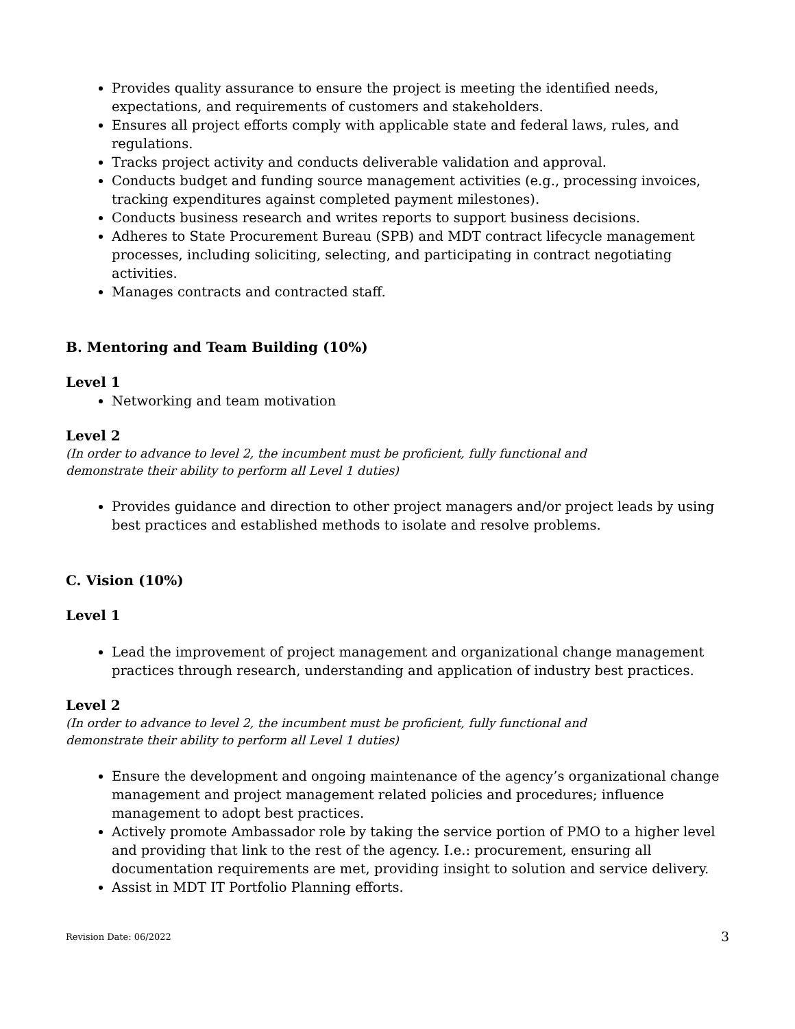Provides quality assurance to ensure the project is meeting the identified needs, expectations, and requirements of customers and stakeholders.
Ensures all project efforts comply with applicable state and federal laws, rules, and regulations.
Tracks project activity and conducts deliverable validation and approval.
Conducts budget and funding source management activities (e.g., processing invoices, tracking expenditures against completed payment milestones).
Conducts business research and writes reports to support business decisions.
Adheres to State Procurement Bureau (SPB) and MDT contract lifecycle management processes, including soliciting, selecting, and participating in contract negotiating activities.
Manages contracts and contracted staff.
B. Mentoring and Team Building (10%)
Level 1
Networking and team motivation
Level 2
(In order to advance to level 2, the incumbent must be proficient, fully functional and
demonstrate their ability to perform all Level 1 duties)
Provides guidance and direction to other project managers and/or project leads by using best practices and established methods to isolate and resolve problems.
C. Vision (10%)
Level 1
Lead the improvement of project management and organizational change management practices through research, understanding and application of industry best practices.
Level 2
(In order to advance to level 2, the incumbent must be proficient, fully functional and
demonstrate their ability to perform all Level 1 duties)
Ensure the development and ongoing maintenance of the agency’s organizational change management and project management related policies and procedures; influence management to adopt best practices.
Actively promote Ambassador role by taking the service portion of PMO to a higher level and providing that link to the rest of the agency. I.e.: procurement, ensuring all documentation requirements are met, providing insight to solution and service delivery.
Assist in MDT IT Portfolio Planning efforts.
Revision Date: 06/2022 3